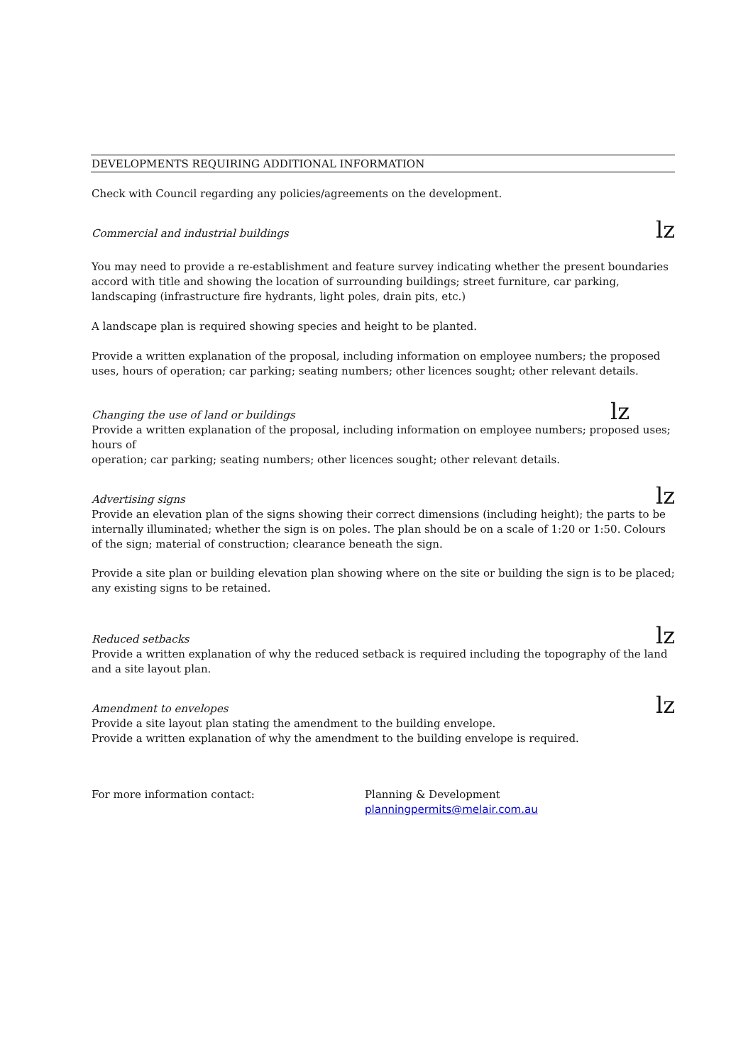DEVELOPMENTS REQUIRING ADDITIONAL INFORMATION
Check with Council regarding any policies/agreements on the development.
Commercial and industrial buildings lz
You may need to provide a re-establishment and feature survey indicating whether the present boundaries accord with title and showing the location of surrounding buildings; street furniture, car parking, landscaping (infrastructure fire hydrants, light poles, drain pits, etc.)
A landscape plan is required showing species and height to be planted.
Provide a written explanation of the proposal, including information on employee numbers; the proposed uses, hours of operation; car parking; seating numbers; other licences sought; other relevant details.
Changing the use of land or buildings lz
Provide a written explanation of the proposal, including information on employee numbers; proposed uses; hours of
operation; car parking; seating numbers; other licences sought; other relevant details.
Advertising signs lz
Provide an elevation plan of the signs showing their correct dimensions (including height); the parts to be internally illuminated; whether the sign is on poles. The plan should be on a scale of 1:20 or 1:50. Colours of the sign; material of construction; clearance beneath the sign.
Provide a site plan or building elevation plan showing where on the site or building the sign is to be placed; any existing signs to be retained.
Reduced setbacks lz
Provide a written explanation of why the reduced setback is required including the topography of the land and a site layout plan.
Amendment to envelopes lz
Provide a site layout plan stating the amendment to the building envelope.
Provide a written explanation of why the amendment to the building envelope is required.
For more information contact: Planning & Development
planningpermits@melair.com.au